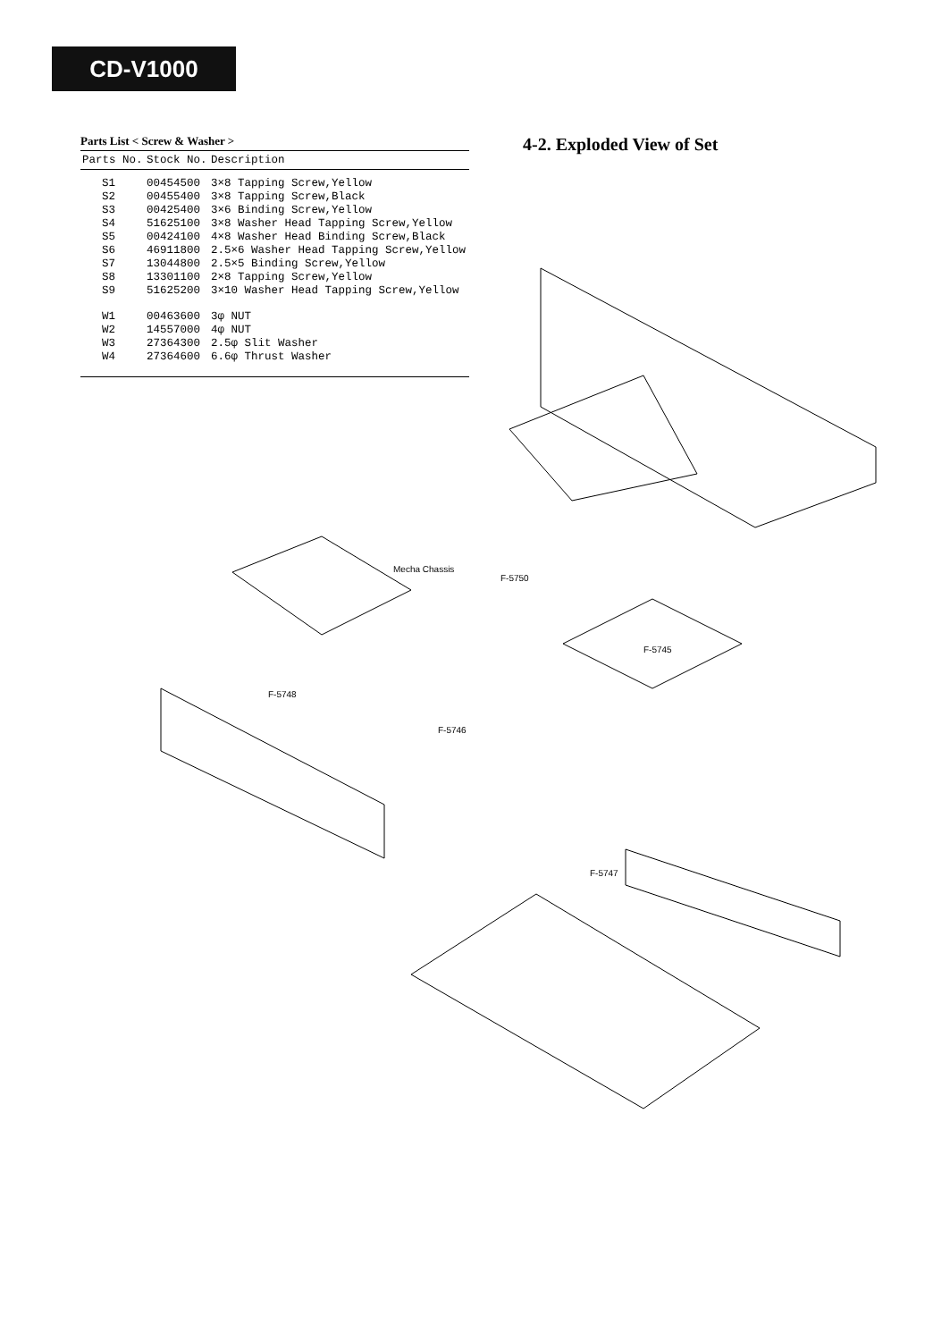CD-V1000
Parts List < Screw & Washer >
| Parts No. | Stock No. | Description |
| --- | --- | --- |
| S1 | 00454500 | 3×8 Tapping Screw,Yellow |
| S2 | 00455400 | 3×8 Tapping Screw,Black |
| S3 | 00425400 | 3×6 Binding Screw,Yellow |
| S4 | 51625100 | 3×8 Washer Head Tapping Screw,Yellow |
| S5 | 00424100 | 4×8 Washer Head Binding Screw,Black |
| S6 | 46911800 | 2.5×6 Washer Head Tapping Screw,Yellow |
| S7 | 13044800 | 2.5×5 Binding Screw,Yellow |
| S8 | 13301100 | 2×8 Tapping Screw,Yellow |
| S9 | 51625200 | 3×10 Washer Head Tapping Screw,Yellow |
| W1 | 00463600 | 3φ NUT |
| W2 | 14557000 | 4φ NUT |
| W3 | 27364300 | 2.5φ Slit Washer |
| W4 | 27364600 | 6.6φ Thrust Washer |
4-2. Exploded View of Set
Mecha Chassis
F-5750
F-5745
F-5748
F-5746
F-5747